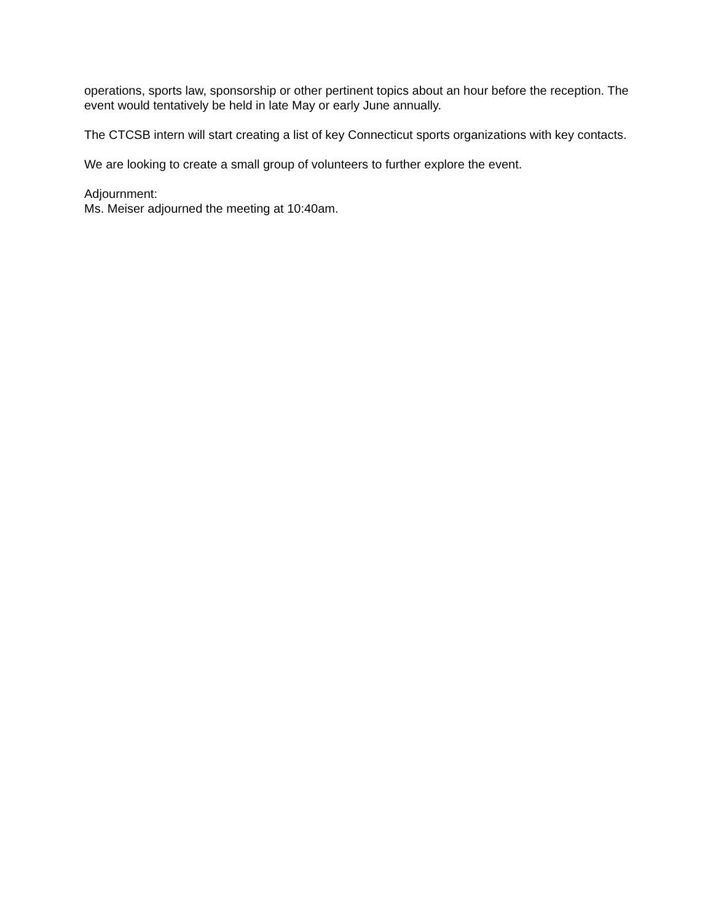operations, sports law, sponsorship or other pertinent topics about an hour before the reception. The event would tentatively be held in late May or early June annually.
The CTCSB intern will start creating a list of key Connecticut sports organizations with key contacts.
We are looking to create a small group of volunteers to further explore the event.
Adjournment:
Ms. Meiser adjourned the meeting at 10:40am.